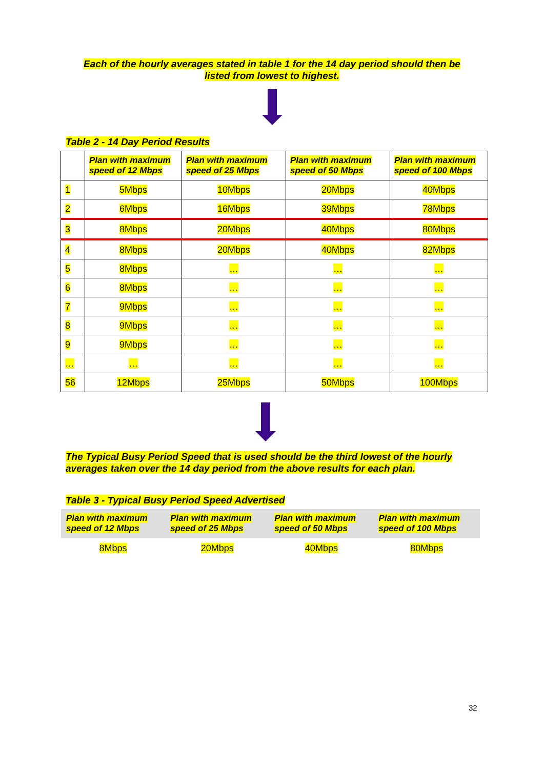Each of the hourly averages stated in table 1 for the 14 day period should then be
listed from lowest to highest.
Table 2 - 14 Day Period Results
| | Plan with maximum speed of 12 Mbps | Plan with maximum speed of 25 Mbps | Plan with maximum speed of 50 Mbps | Plan with maximum speed of 100 Mbps |
| --- | --- | --- | --- | --- |
| 1 | 5Mbps | 10Mbps | 20Mbps | 40Mbps |
| 2 | 6Mbps | 16Mbps | 39Mbps | 78Mbps |
| 3 | 8Mbps | 20Mbps | 40Mbps | 80Mbps |
| 4 | 8Mbps | 20Mbps | 40Mbps | 82Mbps |
| 5 | 8Mbps | … | … | … |
| 6 | 8Mbps | … | … | … |
| 7 | 9Mbps | … | … | … |
| 8 | 9Mbps | … | … | … |
| 9 | 9Mbps | … | … | … |
| … | … | … | … | … |
| 56 | 12Mbps | 25Mbps | 50Mbps | 100Mbps |
The Typical Busy Period Speed that is used should be the third lowest of the hourly averages taken over the 14 day period from the above results for each plan.
Table 3 - Typical Busy Period Speed Advertised
| Plan with maximum speed of 12 Mbps | Plan with maximum speed of 25 Mbps | Plan with maximum speed of 50 Mbps | Plan with maximum speed of 100 Mbps |
| --- | --- | --- | --- |
| 8Mbps | 20Mbps | 40Mbps | 80Mbps |
32